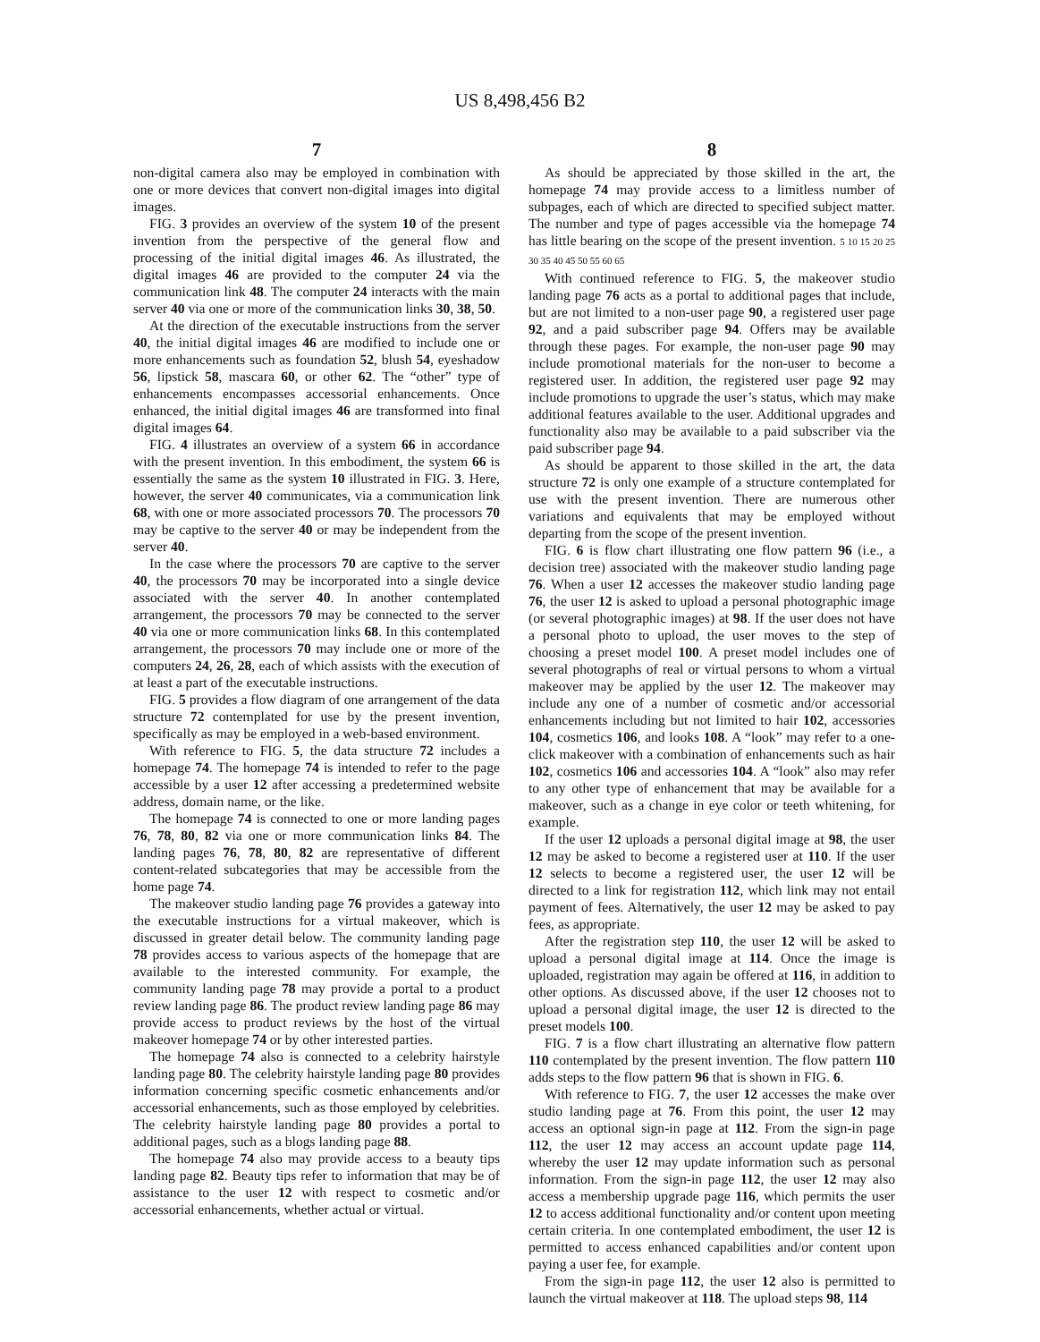US 8,498,456 B2
7
non-digital camera also may be employed in combination with one or more devices that convert non-digital images into digital images.
FIG. 3 provides an overview of the system 10 of the present invention from the perspective of the general flow and processing of the initial digital images 46. As illustrated, the digital images 46 are provided to the computer 24 via the communication link 48. The computer 24 interacts with the main server 40 via one or more of the communication links 30, 38, 50.
At the direction of the executable instructions from the server 40, the initial digital images 46 are modified to include one or more enhancements such as foundation 52, blush 54, eyeshadow 56, lipstick 58, mascara 60, or other 62. The “other” type of enhancements encompasses accessorial enhancements. Once enhanced, the initial digital images 46 are transformed into final digital images 64.
FIG. 4 illustrates an overview of a system 66 in accordance with the present invention. In this embodiment, the system 66 is essentially the same as the system 10 illustrated in FIG. 3. Here, however, the server 40 communicates, via a communication link 68, with one or more associated processors 70. The processors 70 may be captive to the server 40 or may be independent from the server 40.
In the case where the processors 70 are captive to the server 40, the processors 70 may be incorporated into a single device associated with the server 40. In another contemplated arrangement, the processors 70 may be connected to the server 40 via one or more communication links 68. In this contemplated arrangement, the processors 70 may include one or more of the computers 24, 26, 28, each of which assists with the execution of at least a part of the executable instructions.
FIG. 5 provides a flow diagram of one arrangement of the data structure 72 contemplated for use by the present invention, specifically as may be employed in a web-based environment.
With reference to FIG. 5, the data structure 72 includes a homepage 74. The homepage 74 is intended to refer to the page accessible by a user 12 after accessing a predetermined website address, domain name, or the like.
The homepage 74 is connected to one or more landing pages 76, 78, 80, 82 via one or more communication links 84. The landing pages 76, 78, 80, 82 are representative of different content-related subcategories that may be accessible from the home page 74.
The makeover studio landing page 76 provides a gateway into the executable instructions for a virtual makeover, which is discussed in greater detail below. The community landing page 78 provides access to various aspects of the homepage that are available to the interested community. For example, the community landing page 78 may provide a portal to a product review landing page 86. The product review landing page 86 may provide access to product reviews by the host of the virtual makeover homepage 74 or by other interested parties.
The homepage 74 also is connected to a celebrity hairstyle landing page 80. The celebrity hairstyle landing page 80 provides information concerning specific cosmetic enhancements and/or accessorial enhancements, such as those employed by celebrities. The celebrity hairstyle landing page 80 provides a portal to additional pages, such as a blogs landing page 88.
The homepage 74 also may provide access to a beauty tips landing page 82. Beauty tips refer to information that may be of assistance to the user 12 with respect to cosmetic and/or accessorial enhancements, whether actual or virtual.
8
As should be appreciated by those skilled in the art, the homepage 74 may provide access to a limitless number of subpages, each of which are directed to specified subject matter. The number and type of pages accessible via the homepage 74 has little bearing on the scope of the present invention. 5 10 15 20 25 30 35 40 45 50 55 60 65
With continued reference to FIG. 5, the makeover studio landing page 76 acts as a portal to additional pages that include, but are not limited to a non-user page 90, a registered user page 92, and a paid subscriber page 94. Offers may be available through these pages. For example, the non-user page 90 may include promotional materials for the non-user to become a registered user. In addition, the registered user page 92 may include promotions to upgrade the user’s status, which may make additional features available to the user. Additional upgrades and functionality also may be available to a paid subscriber via the paid subscriber page 94.
As should be apparent to those skilled in the art, the data structure 72 is only one example of a structure contemplated for use with the present invention. There are numerous other variations and equivalents that may be employed without departing from the scope of the present invention.
FIG. 6 is flow chart illustrating one flow pattern 96 (i.e., a decision tree) associated with the makeover studio landing page 76. When a user 12 accesses the makeover studio landing page 76, the user 12 is asked to upload a personal photographic image (or several photographic images) at 98. If the user does not have a personal photo to upload, the user moves to the step of choosing a preset model 100. A preset model includes one of several photographs of real or virtual persons to whom a virtual makeover may be applied by the user 12. The makeover may include any one of a number of cosmetic and/or accessorial enhancements including but not limited to hair 102, accessories 104, cosmetics 106, and looks 108. A “look” may refer to a one-click makeover with a combination of enhancements such as hair 102, cosmetics 106 and accessories 104. A “look” also may refer to any other type of enhancement that may be available for a makeover, such as a change in eye color or teeth whitening, for example.
If the user 12 uploads a personal digital image at 98, the user 12 may be asked to become a registered user at 110. If the user 12 selects to become a registered user, the user 12 will be directed to a link for registration 112, which link may not entail payment of fees. Alternatively, the user 12 may be asked to pay fees, as appropriate.
After the registration step 110, the user 12 will be asked to upload a personal digital image at 114. Once the image is uploaded, registration may again be offered at 116, in addition to other options. As discussed above, if the user 12 chooses not to upload a personal digital image, the user 12 is directed to the preset models 100.
FIG. 7 is a flow chart illustrating an alternative flow pattern 110 contemplated by the present invention. The flow pattern 110 adds steps to the flow pattern 96 that is shown in FIG. 6.
With reference to FIG. 7, the user 12 accesses the make over studio landing page at 76. From this point, the user 12 may access an optional sign-in page at 112. From the sign-in page 112, the user 12 may access an account update page 114, whereby the user 12 may update information such as personal information. From the sign-in page 112, the user 12 may also access a membership upgrade page 116, which permits the user 12 to access additional functionality and/or content upon meeting certain criteria. In one contemplated embodiment, the user 12 is permitted to access enhanced capabilities and/or content upon paying a user fee, for example.
From the sign-in page 112, the user 12 also is permitted to launch the virtual makeover at 118. The upload steps 98, 114